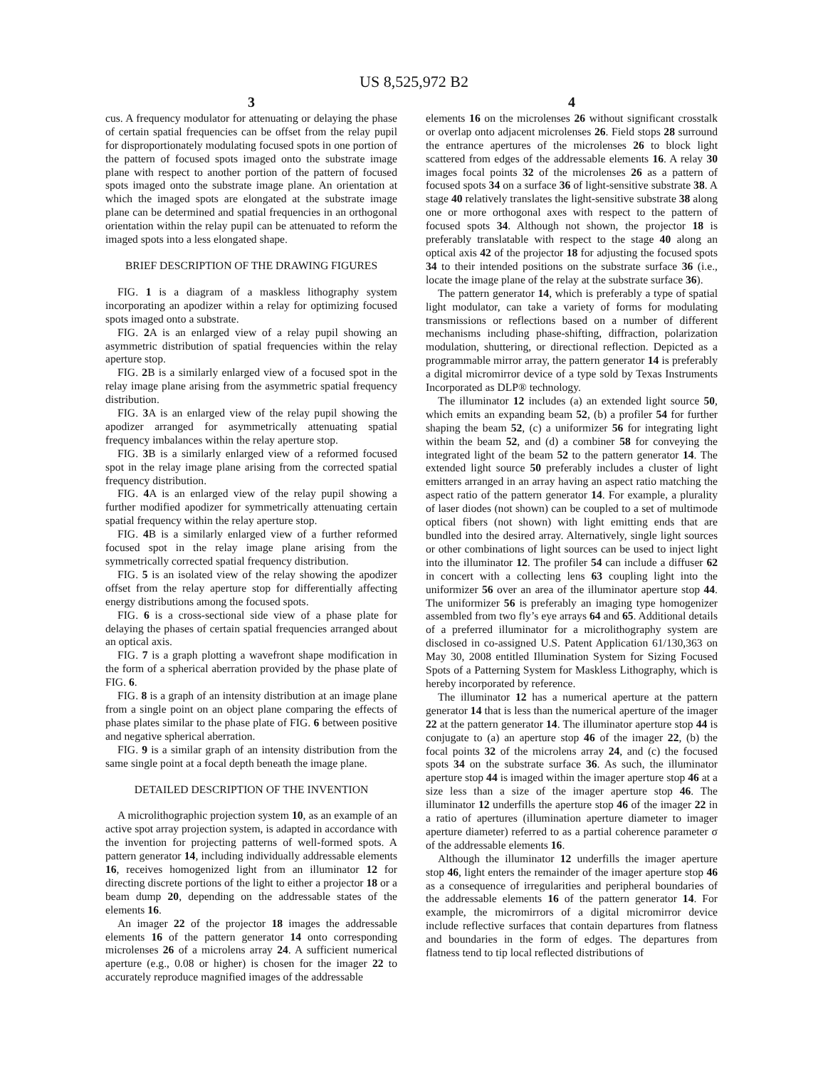US 8,525,972 B2
3
cus. A frequency modulator for attenuating or delaying the phase of certain spatial frequencies can be offset from the relay pupil for disproportionately modulating focused spots in one portion of the pattern of focused spots imaged onto the substrate image plane with respect to another portion of the pattern of focused spots imaged onto the substrate image plane. An orientation at which the imaged spots are elongated at the substrate image plane can be determined and spatial frequencies in an orthogonal orientation within the relay pupil can be attenuated to reform the imaged spots into a less elongated shape.
BRIEF DESCRIPTION OF THE DRAWING FIGURES
FIG. 1 is a diagram of a maskless lithography system incorporating an apodizer within a relay for optimizing focused spots imaged onto a substrate.
FIG. 2 A is an enlarged view of a relay pupil showing an asymmetric distribution of spatial frequencies within the relay aperture stop.
FIG. 2 B is a similarly enlarged view of a focused spot in the relay image plane arising from the asymmetric spatial frequency distribution.
FIG. 3 A is an enlarged view of the relay pupil showing the apodizer arranged for asymmetrically attenuating spatial frequency imbalances within the relay aperture stop.
FIG. 3 B is a similarly enlarged view of a reformed focused spot in the relay image plane arising from the corrected spatial frequency distribution.
FIG. 4 A is an enlarged view of the relay pupil showing a further modified apodizer for symmetrically attenuating certain spatial frequency within the relay aperture stop.
FIG. 4 B is a similarly enlarged view of a further reformed focused spot in the relay image plane arising from the symmetrically corrected spatial frequency distribution.
FIG. 5 is an isolated view of the relay showing the apodizer offset from the relay aperture stop for differentially affecting energy distributions among the focused spots.
FIG. 6 is a cross-sectional side view of a phase plate for delaying the phases of certain spatial frequencies arranged about an optical axis.
FIG. 7 is a graph plotting a wavefront shape modification in the form of a spherical aberration provided by the phase plate of FIG. 6.
FIG. 8 is a graph of an intensity distribution at an image plane from a single point on an object plane comparing the effects of phase plates similar to the phase plate of FIG. 6 between positive and negative spherical aberration.
FIG. 9 is a similar graph of an intensity distribution from the same single point at a focal depth beneath the image plane.
DETAILED DESCRIPTION OF THE INVENTION
A microlithographic projection system 10, as an example of an active spot array projection system, is adapted in accordance with the invention for projecting patterns of well-formed spots. A pattern generator 14, including individually addressable elements 16, receives homogenized light from an illuminator 12 for directing discrete portions of the light to either a projector 18 or a beam dump 20, depending on the addressable states of the elements 16.
An imager 22 of the projector 18 images the addressable elements 16 of the pattern generator 14 onto corresponding microlenses 26 of a microlens array 24. A sufficient numerical aperture (e.g., 0.08 or higher) is chosen for the imager 22 to accurately reproduce magnified images of the addressable
4
elements 16 on the microlenses 26 without significant crosstalk or overlap onto adjacent microlenses 26. Field stops 28 surround the entrance apertures of the microlenses 26 to block light scattered from edges of the addressable elements 16. A relay 30 images focal points 32 of the microlenses 26 as a pattern of focused spots 34 on a surface 36 of light-sensitive substrate 38. A stage 40 relatively translates the light-sensitive substrate 38 along one or more orthogonal axes with respect to the pattern of focused spots 34. Although not shown, the projector 18 is preferably translatable with respect to the stage 40 along an optical axis 42 of the projector 18 for adjusting the focused spots 34 to their intended positions on the substrate surface 36 (i.e., locate the image plane of the relay at the substrate surface 36).
The pattern generator 14, which is preferably a type of spatial light modulator, can take a variety of forms for modulating transmissions or reflections based on a number of different mechanisms including phase-shifting, diffraction, polarization modulation, shuttering, or directional reflection. Depicted as a programmable mirror array, the pattern generator 14 is preferably a digital micromirror device of a type sold by Texas Instruments Incorporated as DLP® technology.
The illuminator 12 includes (a) an extended light source 50, which emits an expanding beam 52, (b) a profiler 54 for further shaping the beam 52, (c) a uniformizer 56 for integrating light within the beam 52, and (d) a combiner 58 for conveying the integrated light of the beam 52 to the pattern generator 14. The extended light source 50 preferably includes a cluster of light emitters arranged in an array having an aspect ratio matching the aspect ratio of the pattern generator 14. For example, a plurality of laser diodes (not shown) can be coupled to a set of multimode optical fibers (not shown) with light emitting ends that are bundled into the desired array. Alternatively, single light sources or other combinations of light sources can be used to inject light into the illuminator 12. The profiler 54 can include a diffuser 62 in concert with a collecting lens 63 coupling light into the uniformizer 56 over an area of the illuminator aperture stop 44. The uniformizer 56 is preferably an imaging type homogenizer assembled from two fly’s eye arrays 64 and 65. Additional details of a preferred illuminator for a microlithography system are disclosed in co-assigned U.S. Patent Application 61/130,363 on May 30, 2008 entitled Illumination System for Sizing Focused Spots of a Patterning System for Maskless Lithography, which is hereby incorporated by reference.
The illuminator 12 has a numerical aperture at the pattern generator 14 that is less than the numerical aperture of the imager 22 at the pattern generator 14. The illuminator aperture stop 44 is conjugate to (a) an aperture stop 46 of the imager 22, (b) the focal points 32 of the microlens array 24, and (c) the focused spots 34 on the substrate surface 36. As such, the illuminator aperture stop 44 is imaged within the imager aperture stop 46 at a size less than a size of the imager aperture stop 46. The illuminator 12 underfills the aperture stop 46 of the imager 22 in a ratio of apertures (illumination aperture diameter to imager aperture diameter) referred to as a partial coherence parameter σ of the addressable elements 16.
Although the illuminator 12 underfills the imager aperture stop 46, light enters the remainder of the imager aperture stop 46 as a consequence of irregularities and peripheral boundaries of the addressable elements 16 of the pattern generator 14. For example, the micromirrors of a digital micromirror device include reflective surfaces that contain departures from flatness and boundaries in the form of edges. The departures from flatness tend to tip local reflected distributions of